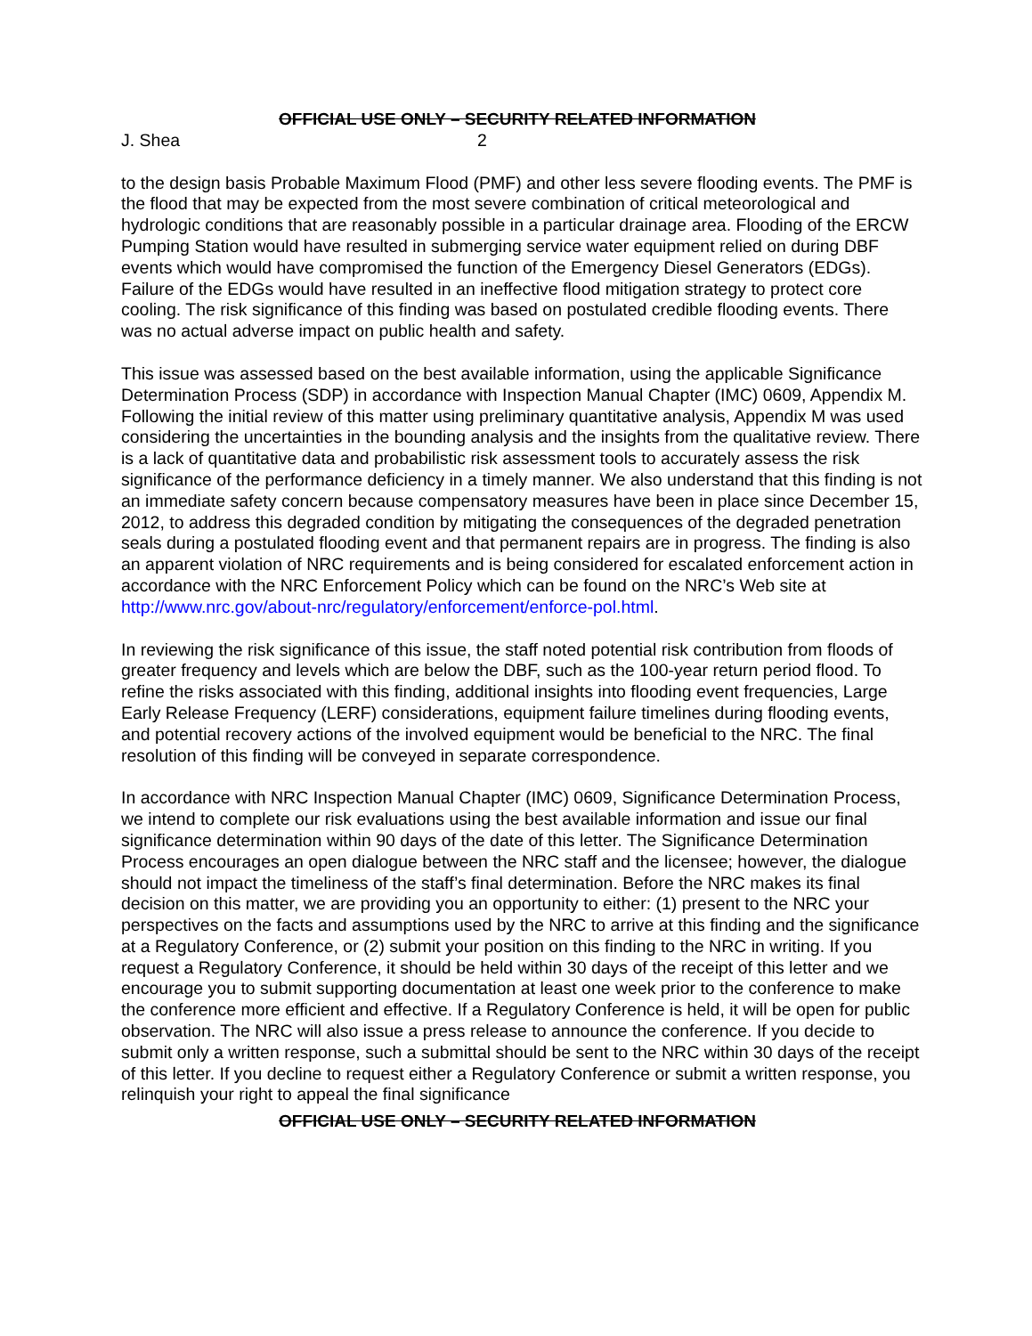OFFICIAL USE ONLY – SECURITY RELATED INFORMATION
J. Shea 2
to the design basis Probable Maximum Flood (PMF) and other less severe flooding events. The PMF is the flood that may be expected from the most severe combination of critical meteorological and hydrologic conditions that are reasonably possible in a particular drainage area. Flooding of the ERCW Pumping Station would have resulted in submerging service water equipment relied on during DBF events which would have compromised the function of the Emergency Diesel Generators (EDGs). Failure of the EDGs would have resulted in an ineffective flood mitigation strategy to protect core cooling. The risk significance of this finding was based on postulated credible flooding events. There was no actual adverse impact on public health and safety.
This issue was assessed based on the best available information, using the applicable Significance Determination Process (SDP) in accordance with Inspection Manual Chapter (IMC) 0609, Appendix M. Following the initial review of this matter using preliminary quantitative analysis, Appendix M was used considering the uncertainties in the bounding analysis and the insights from the qualitative review. There is a lack of quantitative data and probabilistic risk assessment tools to accurately assess the risk significance of the performance deficiency in a timely manner. We also understand that this finding is not an immediate safety concern because compensatory measures have been in place since December 15, 2012, to address this degraded condition by mitigating the consequences of the degraded penetration seals during a postulated flooding event and that permanent repairs are in progress. The finding is also an apparent violation of NRC requirements and is being considered for escalated enforcement action in accordance with the NRC Enforcement Policy which can be found on the NRC’s Web site at http://www.nrc.gov/about-nrc/regulatory/enforcement/enforce-pol.html.
In reviewing the risk significance of this issue, the staff noted potential risk contribution from floods of greater frequency and levels which are below the DBF, such as the 100-year return period flood. To refine the risks associated with this finding, additional insights into flooding event frequencies, Large Early Release Frequency (LERF) considerations, equipment failure timelines during flooding events, and potential recovery actions of the involved equipment would be beneficial to the NRC. The final resolution of this finding will be conveyed in separate correspondence.
In accordance with NRC Inspection Manual Chapter (IMC) 0609, Significance Determination Process, we intend to complete our risk evaluations using the best available information and issue our final significance determination within 90 days of the date of this letter. The Significance Determination Process encourages an open dialogue between the NRC staff and the licensee; however, the dialogue should not impact the timeliness of the staff’s final determination. Before the NRC makes its final decision on this matter, we are providing you an opportunity to either: (1) present to the NRC your perspectives on the facts and assumptions used by the NRC to arrive at this finding and the significance at a Regulatory Conference, or (2) submit your position on this finding to the NRC in writing. If you request a Regulatory Conference, it should be held within 30 days of the receipt of this letter and we encourage you to submit supporting documentation at least one week prior to the conference to make the conference more efficient and effective. If a Regulatory Conference is held, it will be open for public observation. The NRC will also issue a press release to announce the conference. If you decide to submit only a written response, such a submittal should be sent to the NRC within 30 days of the receipt of this letter. If you decline to request either a Regulatory Conference or submit a written response, you relinquish your right to appeal the final significance
OFFICIAL USE ONLY – SECURITY RELATED INFORMATION